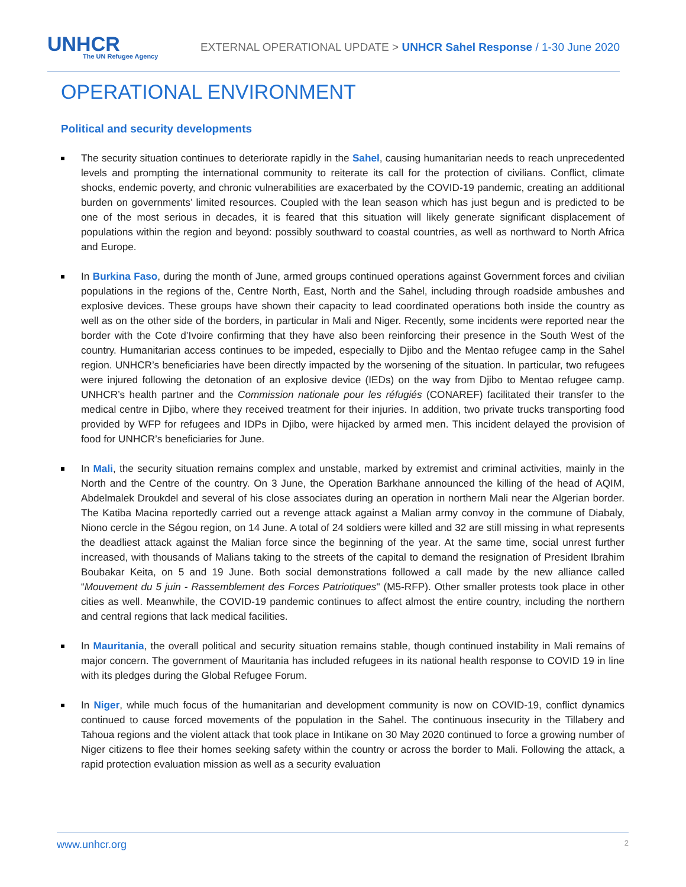UNHCR
The UN Refugee Agency
EXTERNAL OPERATIONAL UPDATE > UNHCR Sahel Response / 1-30 June 2020
OPERATIONAL ENVIRONMENT
Political and security developments
The security situation continues to deteriorate rapidly in the Sahel, causing humanitarian needs to reach unprecedented levels and prompting the international community to reiterate its call for the protection of civilians. Conflict, climate shocks, endemic poverty, and chronic vulnerabilities are exacerbated by the COVID-19 pandemic, creating an additional burden on governments’ limited resources. Coupled with the lean season which has just begun and is predicted to be one of the most serious in decades, it is feared that this situation will likely generate significant displacement of populations within the region and beyond: possibly southward to coastal countries, as well as northward to North Africa and Europe.
In Burkina Faso, during the month of June, armed groups continued operations against Government forces and civilian populations in the regions of the, Centre North, East, North and the Sahel, including through roadside ambushes and explosive devices. These groups have shown their capacity to lead coordinated operations both inside the country as well as on the other side of the borders, in particular in Mali and Niger. Recently, some incidents were reported near the border with the Cote d’Ivoire confirming that they have also been reinforcing their presence in the South West of the country. Humanitarian access continues to be impeded, especially to Djibo and the Mentao refugee camp in the Sahel region. UNHCR’s beneficiaries have been directly impacted by the worsening of the situation. In particular, two refugees were injured following the detonation of an explosive device (IEDs) on the way from Djibo to Mentao refugee camp. UNHCR’s health partner and the Commission nationale pour les réfugiés (CONAREF) facilitated their transfer to the medical centre in Djibo, where they received treatment for their injuries. In addition, two private trucks transporting food provided by WFP for refugees and IDPs in Djibo, were hijacked by armed men. This incident delayed the provision of food for UNHCR’s beneficiaries for June.
In Mali, the security situation remains complex and unstable, marked by extremist and criminal activities, mainly in the North and the Centre of the country. On 3 June, the Operation Barkhane announced the killing of the head of AQIM, Abdelmalek Droukdel and several of his close associates during an operation in northern Mali near the Algerian border. The Katiba Macina reportedly carried out a revenge attack against a Malian army convoy in the commune of Diabaly, Niono cercle in the Ségou region, on 14 June. A total of 24 soldiers were killed and 32 are still missing in what represents the deadliest attack against the Malian force since the beginning of the year. At the same time, social unrest further increased, with thousands of Malians taking to the streets of the capital to demand the resignation of President Ibrahim Boubakar Keita, on 5 and 19 June. Both social demonstrations followed a call made by the new alliance called “Mouvement du 5 juin - Rassemblement des Forces Patriotiques" (M5-RFP). Other smaller protests took place in other cities as well. Meanwhile, the COVID-19 pandemic continues to affect almost the entire country, including the northern and central regions that lack medical facilities.
In Mauritania, the overall political and security situation remains stable, though continued instability in Mali remains of major concern. The government of Mauritania has included refugees in its national health response to COVID 19 in line with its pledges during the Global Refugee Forum.
In Niger, while much focus of the humanitarian and development community is now on COVID-19, conflict dynamics continued to cause forced movements of the population in the Sahel. The continuous insecurity in the Tillabery and Tahoua regions and the violent attack that took place in Intikane on 30 May 2020 continued to force a growing number of Niger citizens to flee their homes seeking safety within the country or across the border to Mali. Following the attack, a rapid protection evaluation mission as well as a security evaluation
www.unhcr.org 2